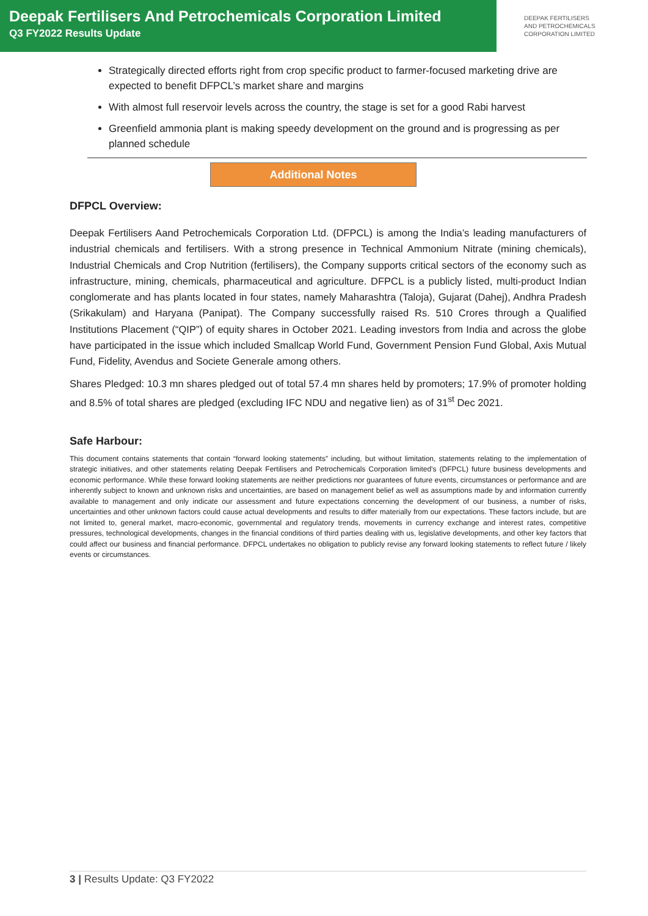Deepak Fertilisers And Petrochemicals Corporation Limited
Q3 FY2022 Results Update
DEEPAK FERTILISERS
AND PETROCHEMICALS
CORPORATION LIMITED
Strategically directed efforts right from crop specific product to farmer-focused marketing drive are expected to benefit DFPCL’s market share and margins
With almost full reservoir levels across the country, the stage is set for a good Rabi harvest
Greenfield ammonia plant is making speedy development on the ground and is progressing as per planned schedule
Additional Notes
DFPCL Overview:
Deepak Fertilisers Aand Petrochemicals Corporation Ltd. (DFPCL) is among the India’s leading manufacturers of industrial chemicals and fertilisers. With a strong presence in Technical Ammonium Nitrate (mining chemicals), Industrial Chemicals and Crop Nutrition (fertilisers), the Company supports critical sectors of the economy such as infrastructure, mining, chemicals, pharmaceutical and agriculture. DFPCL is a publicly listed, multi-product Indian conglomerate and has plants located in four states, namely Maharashtra (Taloja), Gujarat (Dahej), Andhra Pradesh (Srikakulam) and Haryana (Panipat). The Company successfully raised Rs. 510 Crores through a Qualified Institutions Placement (“QIP”) of equity shares in October 2021. Leading investors from India and across the globe have participated in the issue which included Smallcap World Fund, Government Pension Fund Global, Axis Mutual Fund, Fidelity, Avendus and Societe Generale among others.
Shares Pledged: 10.3 mn shares pledged out of total 57.4 mn shares held by promoters; 17.9% of promoter holding and 8.5% of total shares are pledged (excluding IFC NDU and negative lien) as of 31<sup>st</sup> Dec 2021.
Safe Harbour:
This document contains statements that contain “forward looking statements” including, but without limitation, statements relating to the implementation of strategic initiatives, and other statements relating Deepak Fertilisers and Petrochemicals Corporation limited’s (DFPCL) future business developments and economic performance. While these forward looking statements are neither predictions nor guarantees of future events, circumstances or performance and are inherently subject to known and unknown risks and uncertainties, are based on management belief as well as assumptions made by and information currently available to management and only indicate our assessment and future expectations concerning the development of our business, a number of risks, uncertainties and other unknown factors could cause actual developments and results to differ materially from our expectations. These factors include, but are not limited to, general market, macro-economic, governmental and regulatory trends, movements in currency exchange and interest rates, competitive pressures, technological developments, changes in the financial conditions of third parties dealing with us, legislative developments, and other key factors that could affect our business and financial performance. DFPCL undertakes no obligation to publicly revise any forward looking statements to reflect future / likely events or circumstances.
3 | Results Update: Q3 FY2022